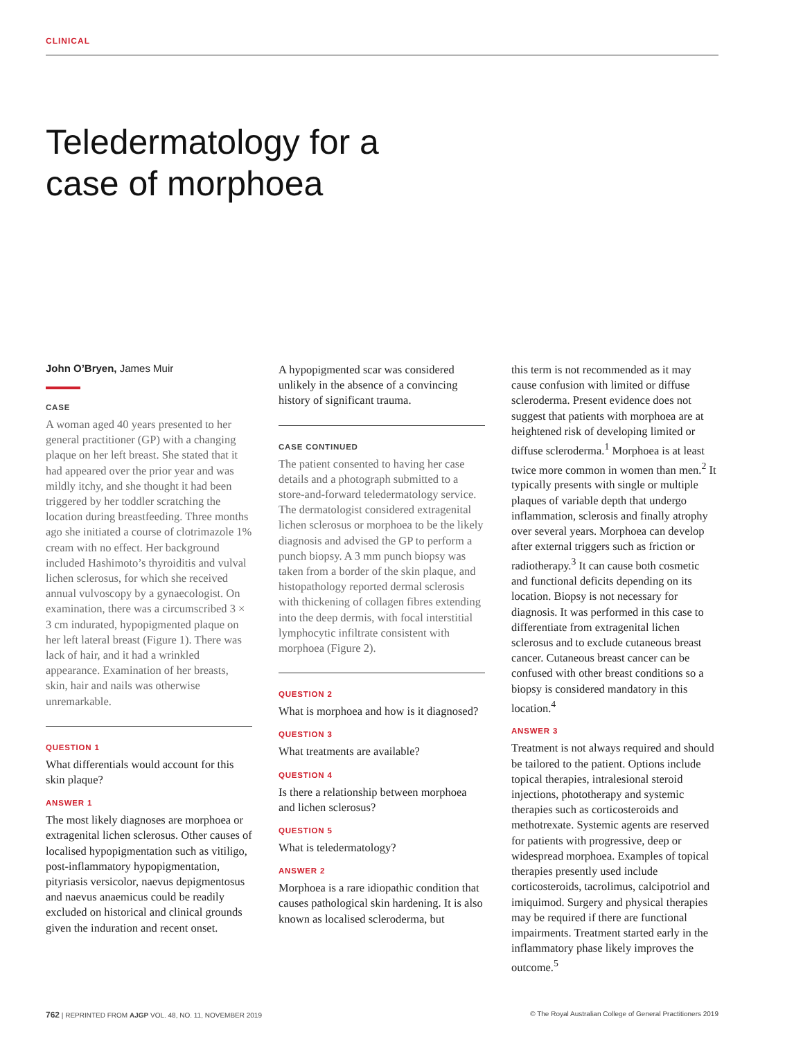CLINICAL
Teledermatology for a
case of morphoea
John O’Bryen, James Muir
CASE
A woman aged 40 years presented to her general practitioner (GP) with a changing plaque on her left breast. She stated that it had appeared over the prior year and was mildly itchy, and she thought it had been triggered by her toddler scratching the location during breastfeeding. Three months ago she initiated a course of clotrimazole 1% cream with no effect. Her background included Hashimoto’s thyroiditis and vulval lichen sclerosus, for which she received annual vulvoscopy by a gynaecologist. On examination, there was a circumscribed 3 × 3 cm indurated, hypopigmented plaque on her left lateral breast (Figure 1). There was lack of hair, and it had a wrinkled appearance. Examination of her breasts, skin, hair and nails was otherwise unremarkable.
QUESTION 1
What differentials would account for this skin plaque?
ANSWER 1
The most likely diagnoses are morphoea or extragenital lichen sclerosus. Other causes of localised hypopigmentation such as vitiligo, post-inflammatory hypopigmentation, pityriasis versicolor, naevus depigmentosus and naevus anaemicus could be readily excluded on historical and clinical grounds given the induration and recent onset.
A hypopigmented scar was considered unlikely in the absence of a convincing history of significant trauma.
CASE CONTINUED
The patient consented to having her case details and a photograph submitted to a store-and-forward teledermatology service. The dermatologist considered extragenital lichen sclerosus or morphoea to be the likely diagnosis and advised the GP to perform a punch biopsy. A 3 mm punch biopsy was taken from a border of the skin plaque, and histopathology reported dermal sclerosis with thickening of collagen fibres extending into the deep dermis, with focal interstitial lymphocytic infiltrate consistent with morphoea (Figure 2).
QUESTION 2
What is morphoea and how is it diagnosed?
QUESTION 3
What treatments are available?
QUESTION 4
Is there a relationship between morphoea and lichen sclerosus?
QUESTION 5
What is teledermatology?
ANSWER 2
Morphoea is a rare idiopathic condition that causes pathological skin hardening. It is also known as localised scleroderma, but
this term is not recommended as it may cause confusion with limited or diffuse scleroderma. Present evidence does not suggest that patients with morphoea are at heightened risk of developing limited or diffuse scleroderma.<sup>1</sup> Morphoea is at least twice more common in women than men.<sup>2</sup> It typically presents with single or multiple plaques of variable depth that undergo inflammation, sclerosis and finally atrophy over several years. Morphoea can develop after external triggers such as friction or radiotherapy.<sup>3</sup> It can cause both cosmetic and functional deficits depending on its location. Biopsy is not necessary for diagnosis. It was performed in this case to differentiate from extragenital lichen sclerosus and to exclude cutaneous breast cancer. Cutaneous breast cancer can be confused with other breast conditions so a biopsy is considered mandatory in this location.<sup>4</sup>
ANSWER 3
Treatment is not always required and should be tailored to the patient. Options include topical therapies, intralesional steroid injections, phototherapy and systemic therapies such as corticosteroids and methotrexate. Systemic agents are reserved for patients with progressive, deep or widespread morphoea. Examples of topical therapies presently used include corticosteroids, tacrolimus, calcipotriol and imiquimod. Surgery and physical therapies may be required if there are functional impairments. Treatment started early in the inflammatory phase likely improves the outcome.<sup>5</sup>
762 | REPRINTED FROM AJGP VOL. 48, NO. 11, NOVEMBER 2019 © The Royal Australian College of General Practitioners 2019